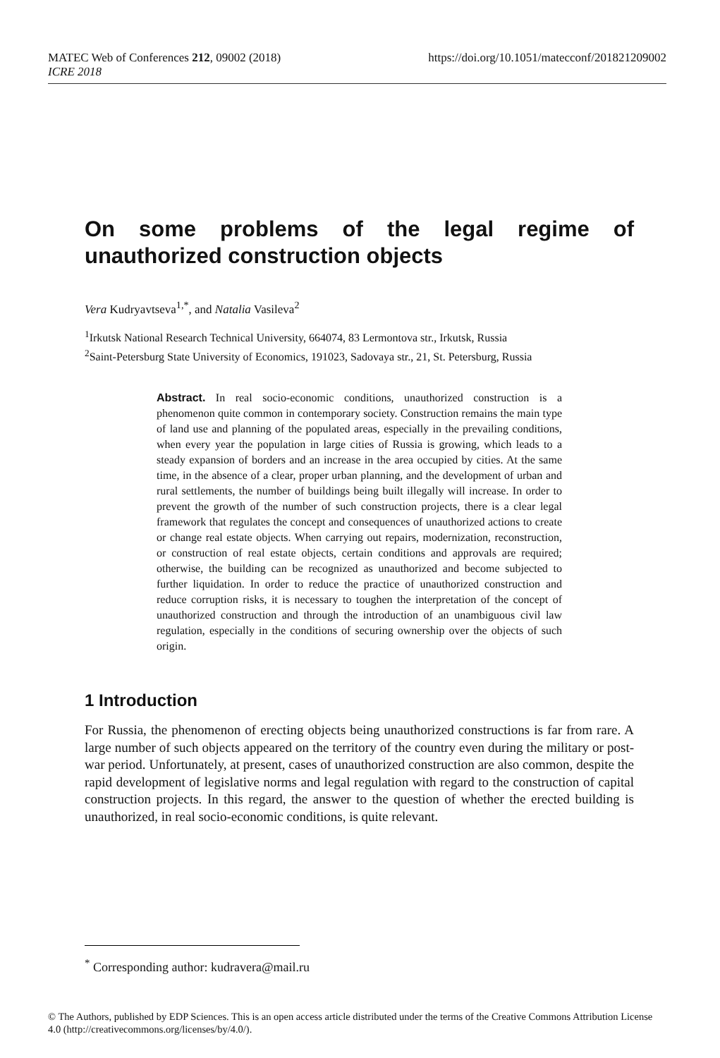https://doi.org/10.1051/matecconf/201821209002 MATEC Web of Conferences 212, 09002 (2018)
ICRE 2018
On some problems of the legal regime of unauthorized construction objects
Vera Kudryavtseva<sup>1,*</sup>, and Natalia Vasileva<sup>2</sup>
<sup>1</sup> Irkutsk National Research Technical University, 664074, 83 Lermontova str., Irkutsk, Russia
<sup>2</sup> Saint-Petersburg State University of Economics, 191023, Sadovaya str., 21, St. Petersburg, Russia
Abstract. In real socio-economic conditions, unauthorized construction is a phenomenon quite common in contemporary society. Construction remains the main type of land use and planning of the populated areas, especially in the prevailing conditions, when every year the population in large cities of Russia is growing, which leads to a steady expansion of borders and an increase in the area occupied by cities. At the same time, in the absence of a clear, proper urban planning, and the development of urban and rural settlements, the number of buildings being built illegally will increase. In order to prevent the growth of the number of such construction projects, there is a clear legal framework that regulates the concept and consequences of unauthorized actions to create or change real estate objects. When carrying out repairs, modernization, reconstruction, or construction of real estate objects, certain conditions and approvals are required; otherwise, the building can be recognized as unauthorized and become subjected to further liquidation. In order to reduce the practice of unauthorized construction and reduce corruption risks, it is necessary to toughen the interpretation of the concept of unauthorized construction and through the introduction of an unambiguous civil law regulation, especially in the conditions of securing ownership over the objects of such origin.
1 Introduction
For Russia, the phenomenon of erecting objects being unauthorized constructions is far from rare. A large number of such objects appeared on the territory of the country even during the military or post-war period. Unfortunately, at present, cases of unauthorized construction are also common, despite the rapid development of legislative norms and legal regulation with regard to the construction of capital construction projects. In this regard, the answer to the question of whether the erected building is unauthorized, in real socio-economic conditions, is quite relevant.
<sup>*</sup> Corresponding author: kudravera@mail.ru
© The Authors, published by EDP Sciences. This is an open access article distributed under the terms of the Creative Commons Attribution License 4.0 (http://creativecommons.org/licenses/by/4.0/).